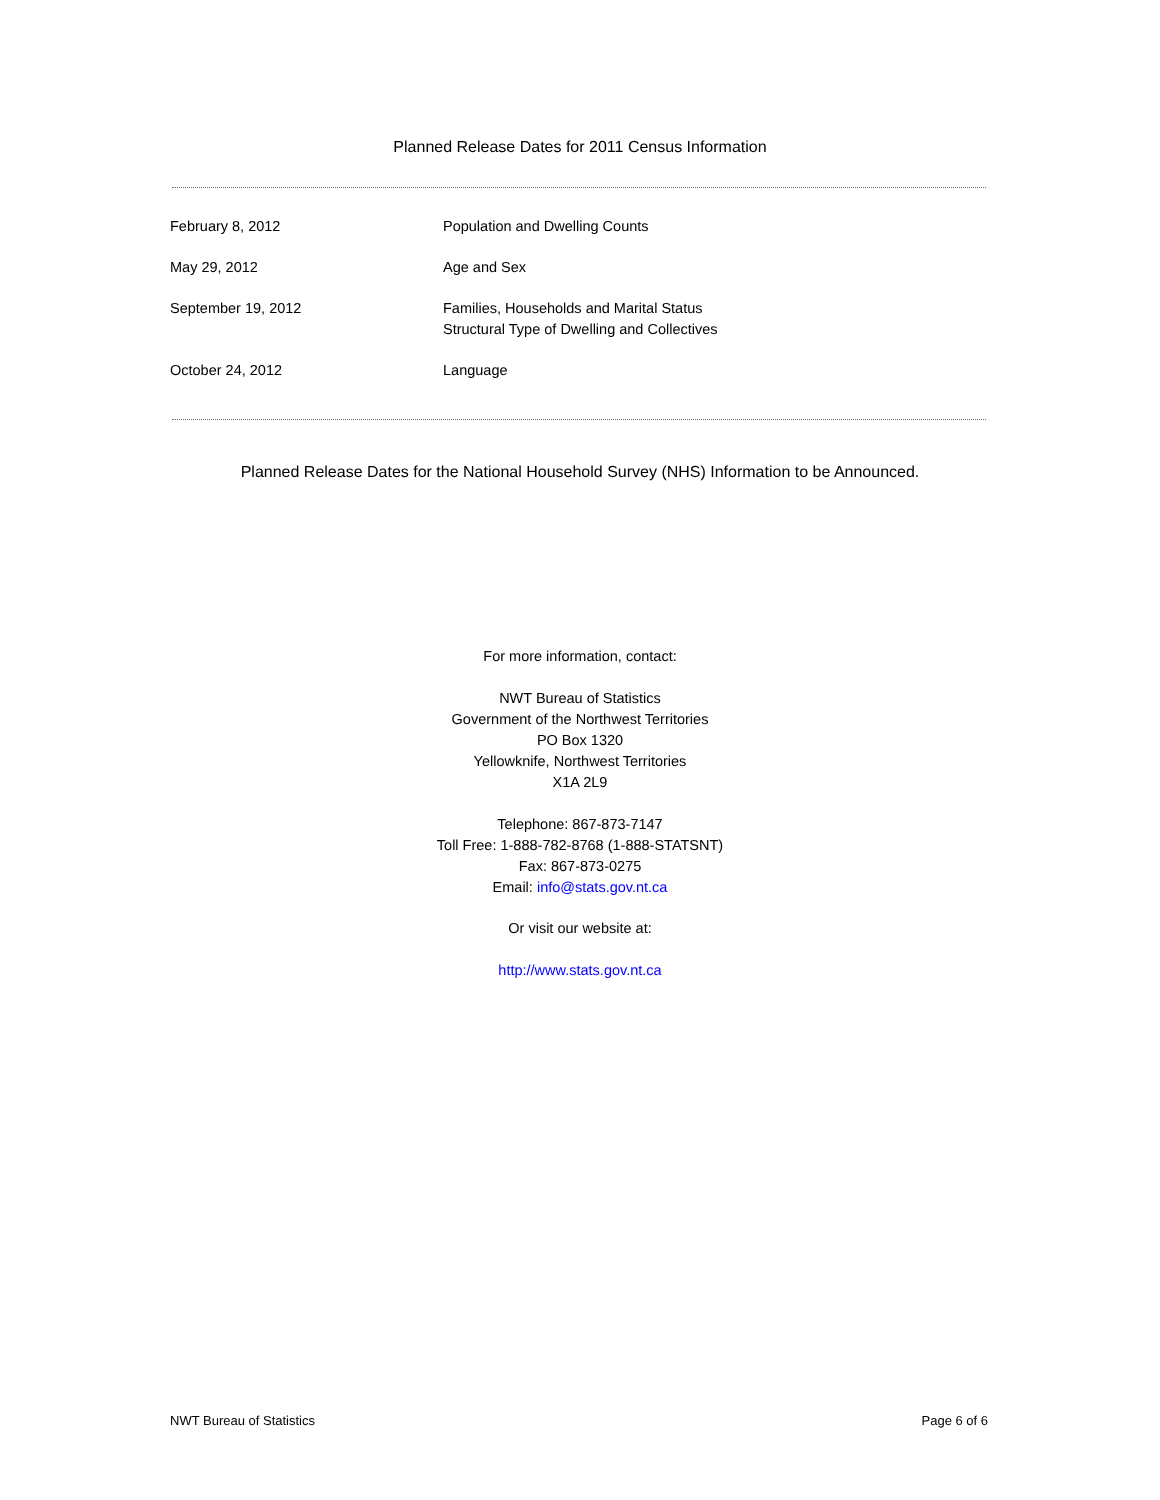Planned Release Dates for 2011 Census Information
| February 8, 2012 | Population and Dwelling Counts |
| May 29, 2012 | Age and Sex |
| September 19, 2012 | Families, Households and Marital Status Structural Type of Dwelling and Collectives |
| October 24, 2012 | Language |
Planned Release Dates for the National Household Survey (NHS) Information to be Announced.
For more information, contact:
NWT Bureau of Statistics
Government of the Northwest Territories
PO Box 1320
Yellowknife, Northwest Territories
X1A 2L9
Telephone: 867-873-7147
Toll Free: 1-888-782-8768 (1-888-STATSNT)
Fax: 867-873-0275
Email: info@stats.gov.nt.ca
Or visit our website at:
http://www.stats.gov.nt.ca
NWT Bureau of Statistics Page 6 of 6